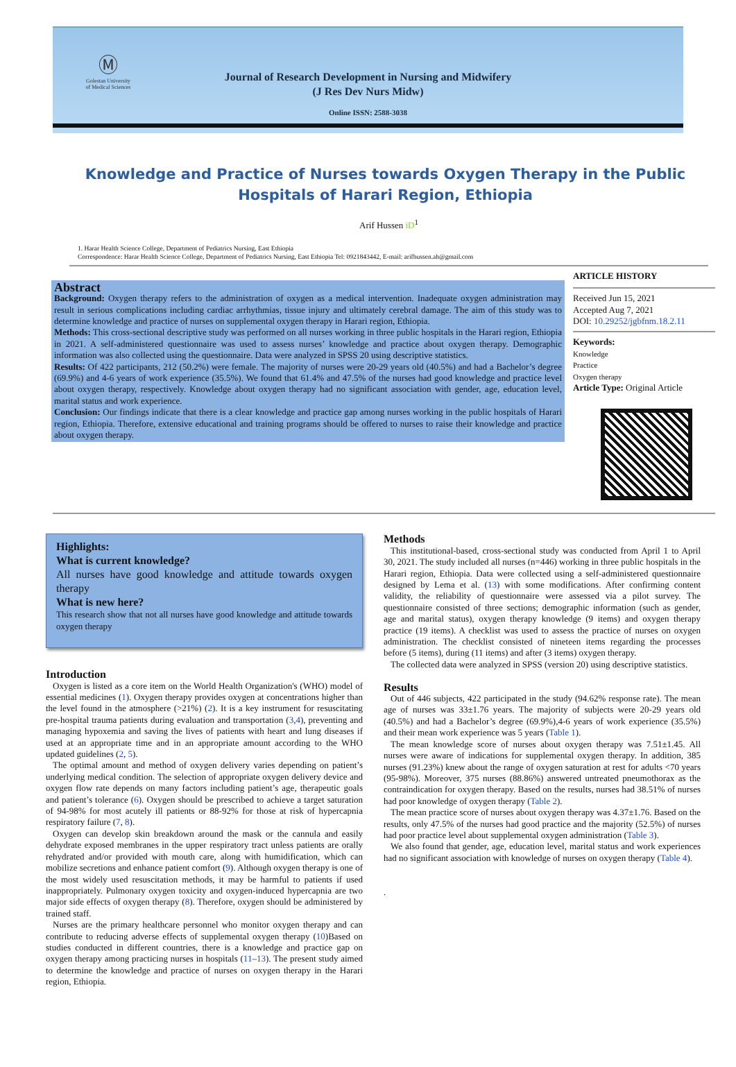Ⓜ
Golestan University
of Medical Sciences
Journal of Research Development in Nursing and Midwifery
(J Res Dev Nurs Midw)
Online ISSN: 2588-3038
Knowledge and Practice of Nurses towards Oxygen Therapy in the Public Hospitals of Harari Region, Ethiopia
Arif Hussen iD<sup>1</sup>
1. Harar Health Science College, Department of Pediatrics Nursing, East Ethiopia
Correspondence: Harar Health Science College, Department of Pediatrics Nursing, East Ethiopia Tel: 0921843442, E-mail: arifhussen.ah@gmail.com
Abstract
Background: Oxygen therapy refers to the administration of oxygen as a medical intervention. Inadequate oxygen administration may result in serious complications including cardiac arrhythmias, tissue injury and ultimately cerebral damage. The aim of this study was to determine knowledge and practice of nurses on supplemental oxygen therapy in Harari region, Ethiopia.
Methods: This cross-sectional descriptive study was performed on all nurses working in three public hospitals in the Harari region, Ethiopia in 2021. A self-administered questionnaire was used to assess nurses’ knowledge and practice about oxygen therapy. Demographic information was also collected using the questionnaire. Data were analyzed in SPSS 20 using descriptive statistics.
Results: Of 422 participants, 212 (50.2%) were female. The majority of nurses were 20-29 years old (40.5%) and had a Bachelor’s degree (69.9%) and 4-6 years of work experience (35.5%). We found that 61.4% and 47.5% of the nurses had good knowledge and practice level about oxygen therapy, respectively. Knowledge about oxygen therapy had no significant association with gender, age, education level, marital status and work experience.
Conclusion: Our findings indicate that there is a clear knowledge and practice gap among nurses working in the public hospitals of Harari region, Ethiopia. Therefore, extensive educational and training programs should be offered to nurses to raise their knowledge and practice about oxygen therapy.
ARTICLE HISTORY
Received Jun 15, 2021
Accepted Aug 7, 2021
DOI: 10.29252/jgbfnm.18.2.11
Keywords:
Knowledge
Practice
Oxygen therapy
Article Type: Original Article
Highlights:
What is current knowledge?
All nurses have good knowledge and attitude towards oxygen therapy
What is new here?
This research show that not all nurses have good knowledge and attitude towards oxygen therapy
Introduction
Oxygen is listed as a core item on the World Health Organization's (WHO) model of essential medicines (1). Oxygen therapy provides oxygen at concentrations higher than the level found in the atmosphere (>21%) (2). It is a key instrument for resuscitating pre-hospital trauma patients during evaluation and transportation (3,4), preventing and managing hypoxemia and saving the lives of patients with heart and lung diseases if used at an appropriate time and in an appropriate amount according to the WHO updated guidelines (2, 5).
The optimal amount and method of oxygen delivery varies depending on patient’s underlying medical condition. The selection of appropriate oxygen delivery device and oxygen flow rate depends on many factors including patient’s age, therapeutic goals and patient’s tolerance (6). Oxygen should be prescribed to achieve a target saturation of 94-98% for most acutely ill patients or 88-92% for those at risk of hypercapnia respiratory failure (7, 8).
Oxygen can develop skin breakdown around the mask or the cannula and easily dehydrate exposed membranes in the upper respiratory tract unless patients are orally rehydrated and/or provided with mouth care, along with humidification, which can mobilize secretions and enhance patient comfort (9). Although oxygen therapy is one of the most widely used resuscitation methods, it may be harmful to patients if used inappropriately. Pulmonary oxygen toxicity and oxygen-induced hypercapnia are two major side effects of oxygen therapy (8). Therefore, oxygen should be administered by trained staff.
Nurses are the primary healthcare personnel who monitor oxygen therapy and can contribute to reducing adverse effects of supplemental oxygen therapy (10)Based on studies conducted in different countries, there is a knowledge and practice gap on oxygen therapy among practicing nurses in hospitals (11–13). The present study aimed to determine the knowledge and practice of nurses on oxygen therapy in the Harari region, Ethiopia.
Methods
This institutional-based, cross-sectional study was conducted from April 1 to April 30, 2021. The study included all nurses (n=446) working in three public hospitals in the Harari region, Ethiopia. Data were collected using a self-administered questionnaire designed by Lema et al. (13) with some modifications. After confirming content validity, the reliability of questionnaire were assessed via a pilot survey. The questionnaire consisted of three sections; demographic information (such as gender, age and marital status), oxygen therapy knowledge (9 items) and oxygen therapy practice (19 items). A checklist was used to assess the practice of nurses on oxygen administration. The checklist consisted of nineteen items regarding the processes before (5 items), during (11 items) and after (3 items) oxygen therapy.
The collected data were analyzed in SPSS (version 20) using descriptive statistics.
Results
Out of 446 subjects, 422 participated in the study (94.62% response rate). The mean age of nurses was 33±1.76 years. The majority of subjects were 20-29 years old (40.5%) and had a Bachelor’s degree (69.9%),4-6 years of work experience (35.5%) and their mean work experience was 5 years (Table 1).
The mean knowledge score of nurses about oxygen therapy was 7.51±1.45. All nurses were aware of indications for supplemental oxygen therapy. In addition, 385 nurses (91.23%) knew about the range of oxygen saturation at rest for adults <70 years (95-98%). Moreover, 375 nurses (88.86%) answered untreated pneumothorax as the contraindication for oxygen therapy. Based on the results, nurses had 38.51% of nurses had poor knowledge of oxygen therapy (Table 2).
The mean practice score of nurses about oxygen therapy was 4.37±1.76. Based on the results, only 47.5% of the nurses had good practice and the majority (52.5%) of nurses had poor practice level about supplemental oxygen administration (Table 3).
We also found that gender, age, education level, marital status and work experiences had no significant association with knowledge of nurses on oxygen therapy (Table 4).
.